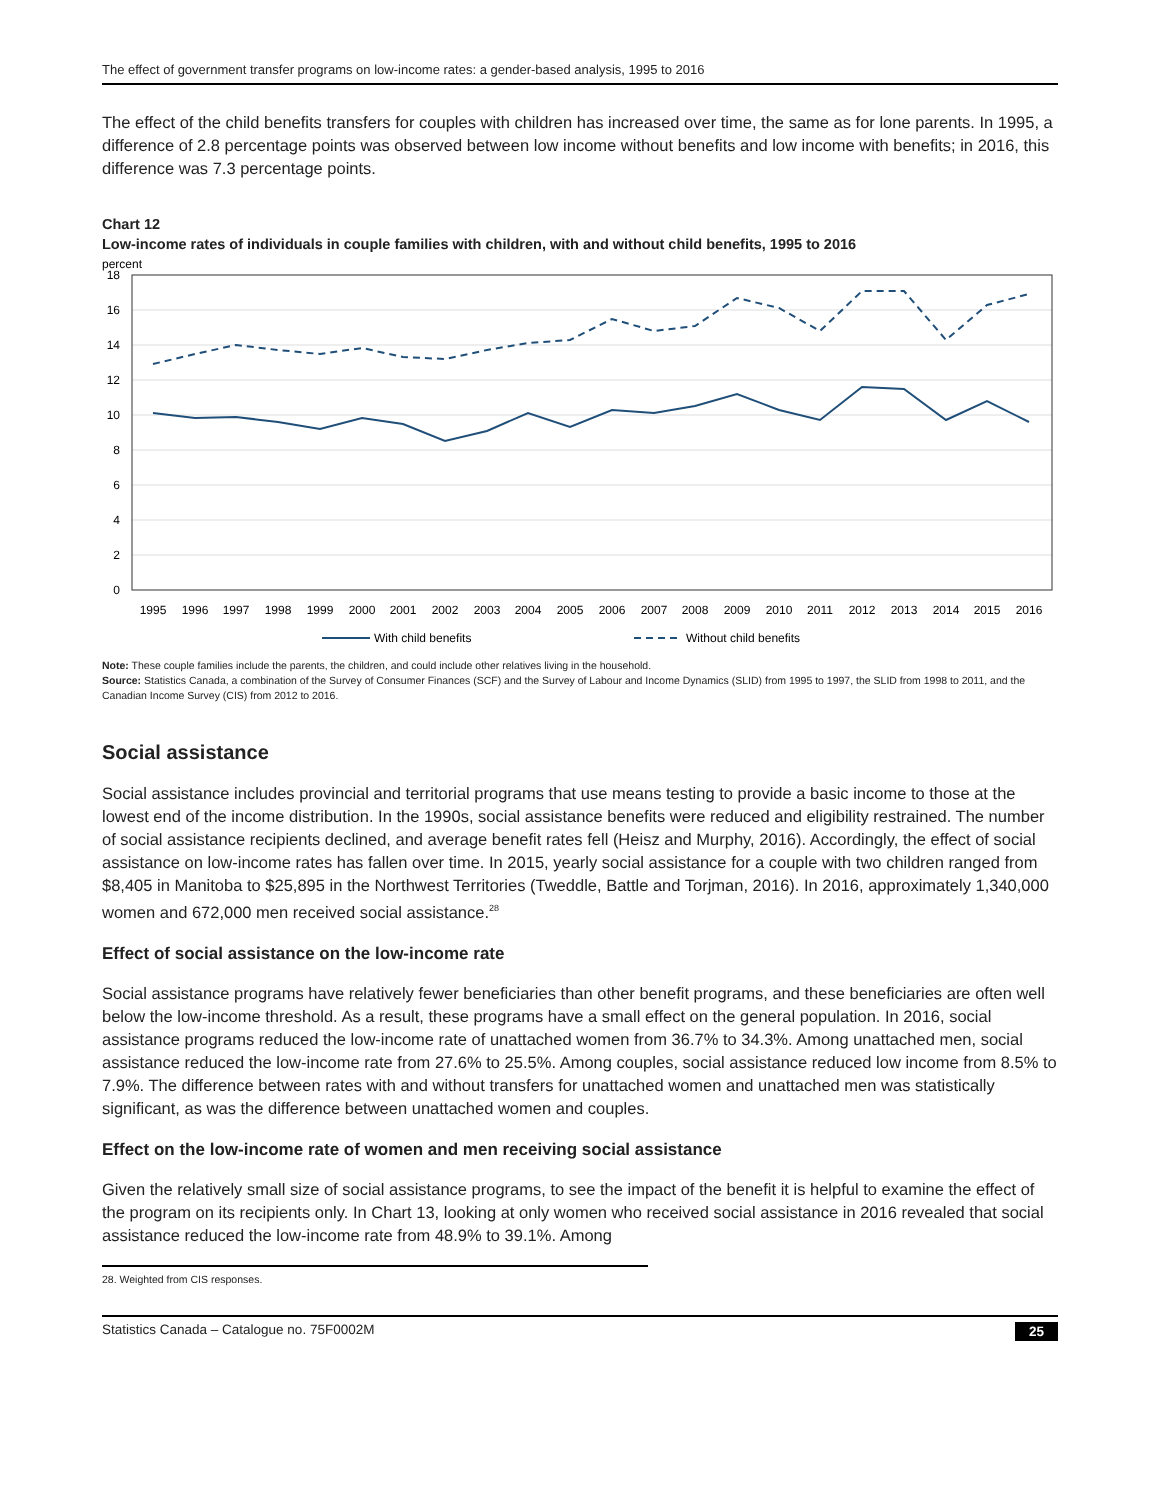The effect of government transfer programs on low-income rates: a gender-based analysis, 1995 to 2016
The effect of the child benefits transfers for couples with children has increased over time, the same as for lone parents. In 1995, a difference of 2.8 percentage points was observed between low income without benefits and low income with benefits; in 2016, this difference was 7.3 percentage points.
Chart 12
Low-income rates of individuals in couple families with children, with and without child benefits, 1995 to 2016
percent
18
16
14
12
10
8
6
4
2
0
1995
1996
1997
1998
1999
2000
2001
2002
2003
2004
2005
2006
2007
2008
2009
2010
2011
2012
2013
2014
2015
2016
With child benefits
Without child benefits
Note: These couple families include the parents, the children, and could include other relatives living in the household.
Source: Statistics Canada, a combination of the Survey of Consumer Finances (SCF) and the Survey of Labour and Income Dynamics (SLID) from 1995 to 1997, the SLID from 1998 to 2011, and the Canadian Income Survey (CIS) from 2012 to 2016.
Social assistance
Social assistance includes provincial and territorial programs that use means testing to provide a basic income to those at the lowest end of the income distribution. In the 1990s, social assistance benefits were reduced and eligibility restrained. The number of social assistance recipients declined, and average benefit rates fell (Heisz and Murphy, 2016). Accordingly, the effect of social assistance on low-income rates has fallen over time. In 2015, yearly social assistance for a couple with two children ranged from $8,405 in Manitoba to $25,895 in the Northwest Territories (Tweddle, Battle and Torjman, 2016). In 2016, approximately 1,340,000 women and 672,000 men received social assistance.<sup>28</sup>
Effect of social assistance on the low-income rate
Social assistance programs have relatively fewer beneficiaries than other benefit programs, and these beneficiaries are often well below the low-income threshold. As a result, these programs have a small effect on the general population. In 2016, social assistance programs reduced the low-income rate of unattached women from 36.7% to 34.3%. Among unattached men, social assistance reduced the low-income rate from 27.6% to 25.5%. Among couples, social assistance reduced low income from 8.5% to 7.9%. The difference between rates with and without transfers for unattached women and unattached men was statistically significant, as was the difference between unattached women and couples.
Effect on the low-income rate of women and men receiving social assistance
Given the relatively small size of social assistance programs, to see the impact of the benefit it is helpful to examine the effect of the program on its recipients only. In Chart 13, looking at only women who received social assistance in 2016 revealed that social assistance reduced the low-income rate from 48.9% to 39.1%. Among
28. Weighted from CIS responses.
Statistics Canada – Catalogue no. 75F0002M 25